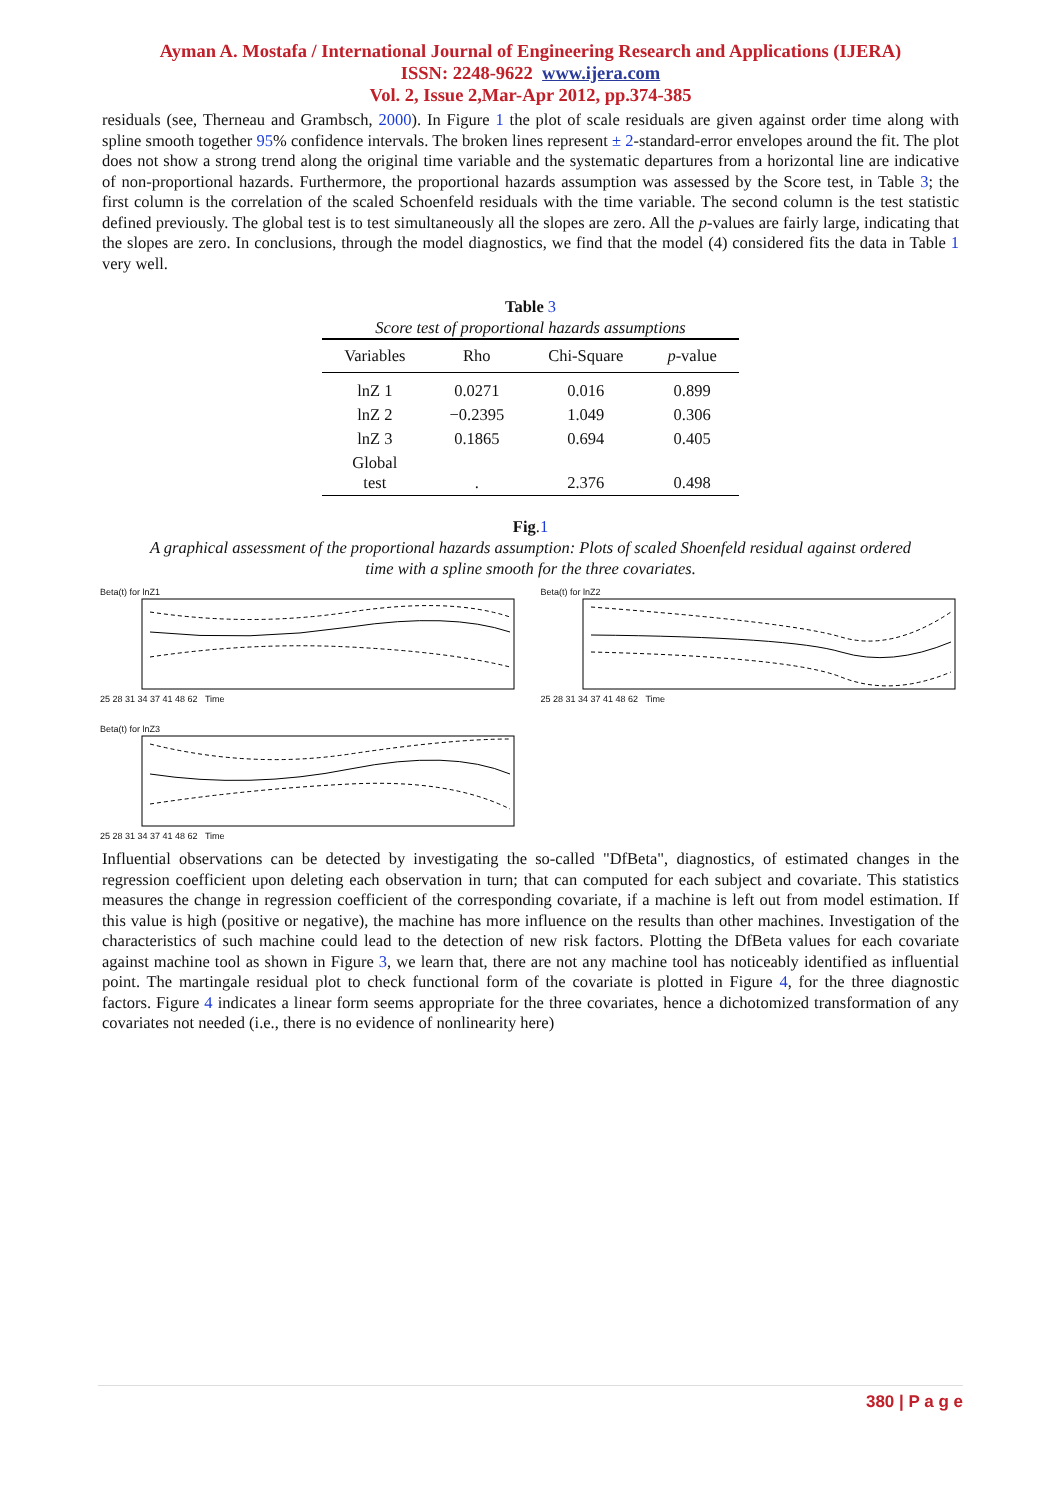Ayman A. Mostafa / International Journal of Engineering Research and Applications (IJERA)
ISSN: 2248-9622 www.ijera.com
Vol. 2, Issue 2,Mar-Apr 2012, pp.374-385
residuals (see, Therneau and Grambsch, 2000). In Figure 1 the plot of scale residuals are given against order time along with spline smooth together 95% confidence intervals. The broken lines represent ± 2-standard-error envelopes around the fit. The plot does not show a strong trend along the original time variable and the systematic departures from a horizontal line are indicative of non-proportional hazards. Furthermore, the proportional hazards assumption was assessed by the Score test, in Table 3; the first column is the correlation of the scaled Schoenfeld residuals with the time variable. The second column is the test statistic defined previously. The global test is to test simultaneously all the slopes are zero. All the p-values are fairly large, indicating that the slopes are zero. In conclusions, through the model diagnostics, we find that the model (4) considered fits the data in Table 1 very well.
Table 3
Score test of proportional hazards assumptions
| Variables | Rho | Chi-Square | p -value |
| --- | --- | --- | --- |
| lnZ 1 | 0.0271 | 0.016 | 0.899 |
| lnZ 2 | −0.2395 | 1.049 | 0.306 |
| lnZ 3 | 0.1865 | 0.694 | 0.405 |
| Global test | . | 2.376 | 0.498 |
Fig.1
A graphical assessment of the proportional hazards assumption: Plots of scaled Shoenfeld residual against ordered
time with a spline smooth for the three covariates.
Beta(t) for lnZ1
25 28 31 34 37 41 48 62 Time
Beta(t) for lnZ2
25 28 31 34 37 41 48 62 Time
Beta(t) for lnZ3
25 28 31 34 37 41 48 62 Time
Influential observations can be detected by investigating the so-called "DfBeta", diagnostics, of estimated changes in the regression coefficient upon deleting each observation in turn; that can computed for each subject and covariate. This statistics measures the change in regression coefficient of the corresponding covariate, if a machine is left out from model estimation. If this value is high (positive or negative), the machine has more influence on the results than other machines. Investigation of the characteristics of such machine could lead to the detection of new risk factors. Plotting the DfBeta values for each covariate against machine tool as shown in Figure 3, we learn that, there are not any machine tool has noticeably identified as influential point. The martingale residual plot to check functional form of the covariate is plotted in Figure 4, for the three diagnostic factors. Figure 4 indicates a linear form seems appropriate for the three covariates, hence a dichotomized transformation of any covariates not needed (i.e., there is no evidence of nonlinearity here)
380 | P a g e